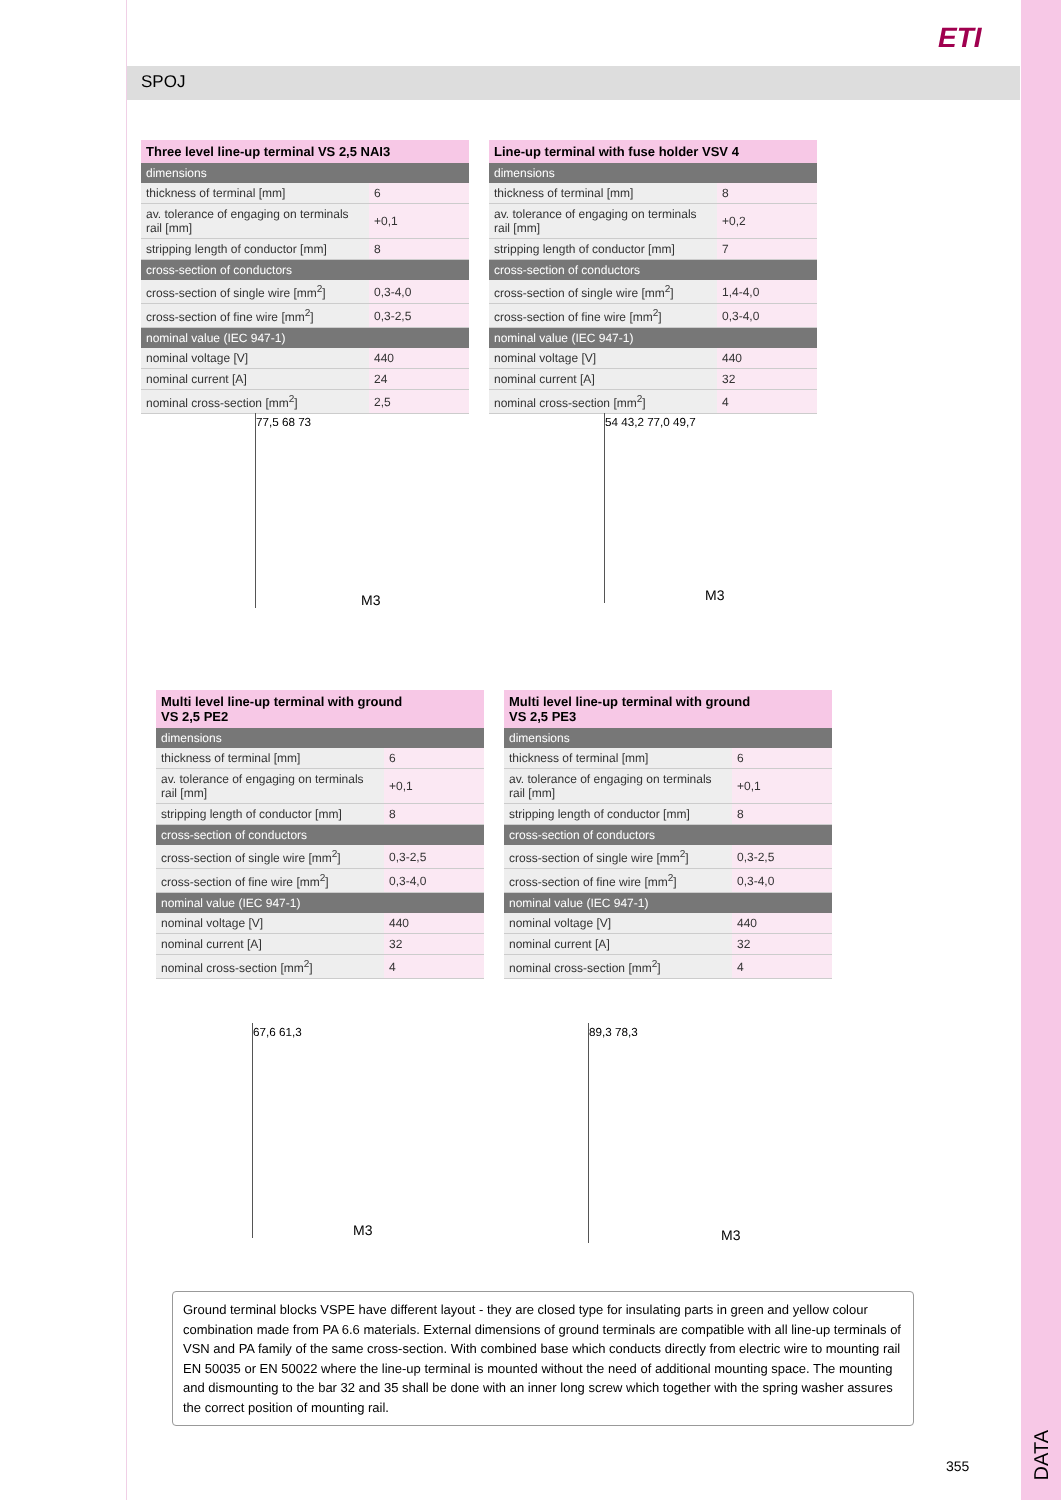ETI
SPOJ
| Three level line-up terminal VS 2,5 NAI3 | |
| --- | --- |
| dimensions | |
| thickness of terminal [mm] | 6 |
| av. tolerance of engaging on terminals rail [mm] | +0,1 |
| stripping length of conductor [mm] | 8 |
| cross-section of conductors | |
| cross-section of single wire [mm<sup>2</sup>] | 0,3-4,0 |
| cross-section of fine wire [mm<sup>2</sup>] | 0,3-2,5 |
| nominal value (IEC 947-1) | |
| nominal voltage [V] | 440 |
| nominal current [A] | 24 |
| nominal cross-section [mm<sup>2</sup>] | 2,5 |
| Line-up terminal with fuse holder VSV 4 | |
| --- | --- |
| dimensions | |
| thickness of terminal [mm] | 8 |
| av. tolerance of engaging on terminals rail [mm] | +0,2 |
| stripping length of conductor [mm] | 7 |
| cross-section of conductors | |
| cross-section of single wire [mm<sup>2</sup>] | 1,4-4,0 |
| cross-section of fine wire [mm<sup>2</sup>] | 0,3-4,0 |
| nominal value (IEC 947-1) | |
| nominal voltage [V] | 440 |
| nominal current [A] | 32 |
| nominal cross-section [mm<sup>2</sup>] | 4 |
77,5 68 73
M3
54 43,2 77,0 49,7
M3
| Multi level line-up terminal with ground VS 2,5 PE2 | |
| --- | --- |
| dimensions | |
| thickness of terminal [mm] | 6 |
| av. tolerance of engaging on terminals rail [mm] | +0,1 |
| stripping length of conductor [mm] | 8 |
| cross-section of conductors | |
| cross-section of single wire [mm<sup>2</sup>] | 0,3-2,5 |
| cross-section of fine wire [mm<sup>2</sup>] | 0,3-4,0 |
| nominal value (IEC 947-1) | |
| nominal voltage [V] | 440 |
| nominal current [A] | 32 |
| nominal cross-section [mm<sup>2</sup>] | 4 |
| Multi level line-up terminal with ground VS 2,5 PE3 | |
| --- | --- |
| dimensions | |
| thickness of terminal [mm] | 6 |
| av. tolerance of engaging on terminals rail [mm] | +0,1 |
| stripping length of conductor [mm] | 8 |
| cross-section of conductors | |
| cross-section of single wire [mm<sup>2</sup>] | 0,3-2,5 |
| cross-section of fine wire [mm<sup>2</sup>] | 0,3-4,0 |
| nominal value (IEC 947-1) | |
| nominal voltage [V] | 440 |
| nominal current [A] | 32 |
| nominal cross-section [mm<sup>2</sup>] | 4 |
67,6 61,3
M3
89,3 78,3
M3
Ground terminal blocks VSPE have different layout - they are closed type for insulating parts in green and yellow colour combination made from PA 6.6 materials. External dimensions of ground terminals are compatible with all line-up terminals of VSN and PA family of the same cross-section. With combined base which conducts directly from electric wire to mounting rail EN 50035 or EN 50022 where the line-up terminal is mounted without the need of additional mounting space. The mounting and dismounting to the bar 32 and 35 shall be done with an inner long screw which together with the spring washer assures the correct position of mounting rail.
355
DATA